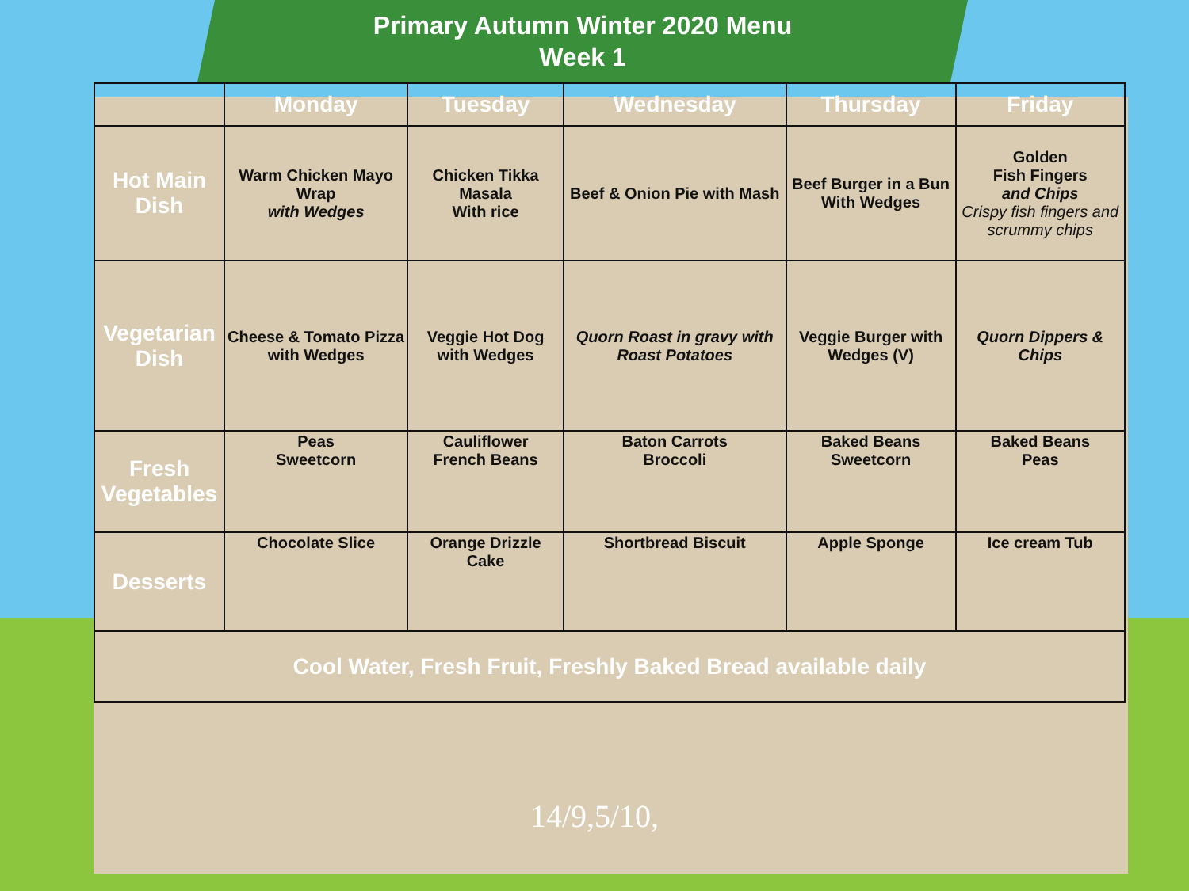Primary Autumn Winter 2020 Menu
Week 1
| | Monday | Tuesday | Wednesday | Thursday | Friday |
| --- | --- | --- | --- | --- | --- |
| Hot Main Dish | Warm Chicken Mayo Wrap with Wedges | Chicken Tikka Masala With rice | Beef & Onion Pie with Mash | Beef Burger in a Bun With Wedges | Golden Fish Fingers and Chips Crispy fish fingers and scrummy chips |
| Vegetarian Dish | Cheese & Tomato Pizza with Wedges | Veggie Hot Dog with Wedges | Quorn Roast in gravy with Roast Potatoes | Veggie Burger with Wedges (V) | Quorn Dippers & Chips |
| Fresh Vegetables | Peas Sweetcorn | Cauliflower French Beans | Baton Carrots Broccoli | Baked Beans Sweetcorn | Baked Beans Peas |
| Desserts | Chocolate Slice | Orange Drizzle Cake | Shortbread Biscuit | Apple Sponge | Ice cream Tub |
| Cool Water, Fresh Fruit, Freshly Baked Bread available daily | | | | | |
14/9,5/10,